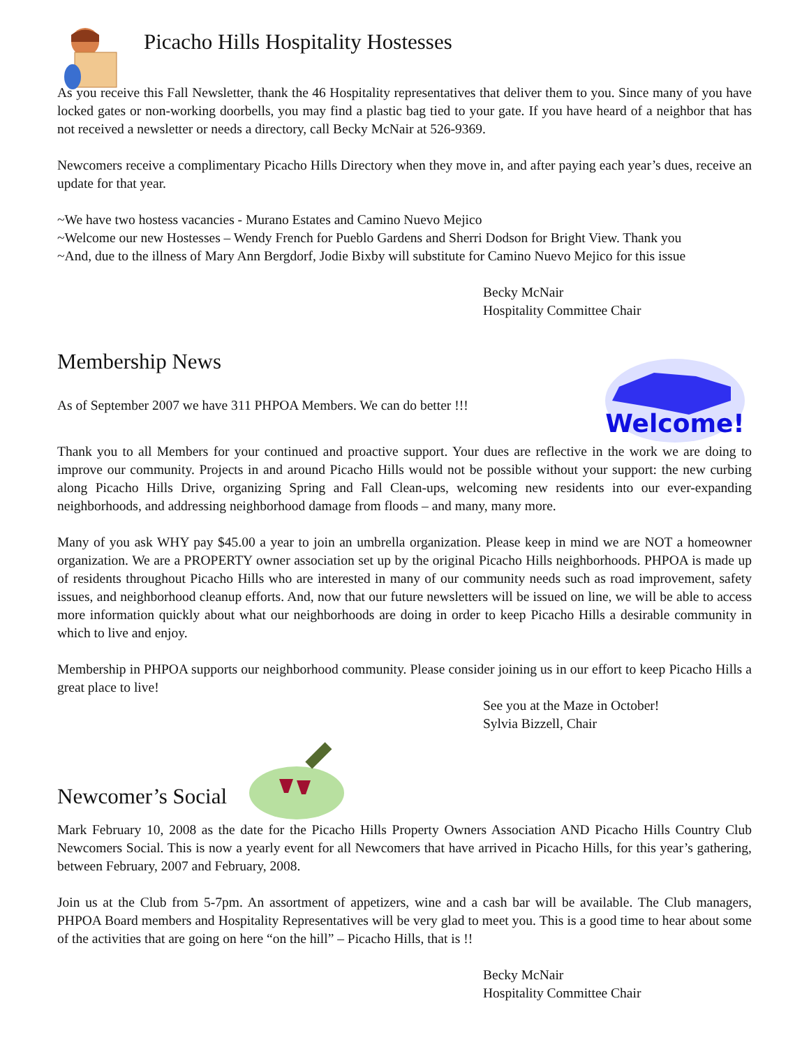Picacho Hills Hospitality Hostesses
As you receive this Fall Newsletter, thank the 46 Hospitality representatives that deliver them to you. Since many of you have locked gates or non-working doorbells, you may find a plastic bag tied to your gate. If you have heard of a neighbor that has not received a newsletter or needs a directory, call Becky McNair at 526-9369.
Newcomers receive a complimentary Picacho Hills Directory when they move in, and after paying each year’s dues, receive an update for that year.
~We have two hostess vacancies - Murano Estates and Camino Nuevo Mejico
~Welcome our new Hostesses – Wendy French for Pueblo Gardens and Sherri Dodson for Bright View. Thank you
~And, due to the illness of Mary Ann Bergdorf, Jodie Bixby will substitute for Camino Nuevo Mejico for this issue
Becky McNair
Hospitality Committee Chair
Membership News
As of September 2007 we have 311 PHPOA Members. We can do better !!!
Welcome!
Thank you to all Members for your continued and proactive support. Your dues are reflective in the work we are doing to improve our community. Projects in and around Picacho Hills would not be possible without your support: the new curbing along Picacho Hills Drive, organizing Spring and Fall Clean-ups, welcoming new residents into our ever-expanding neighborhoods, and addressing neighborhood damage from floods – and many, many more.
Many of you ask WHY pay $45.00 a year to join an umbrella organization. Please keep in mind we are NOT a homeowner organization. We are a PROPERTY owner association set up by the original Picacho Hills neighborhoods. PHPOA is made up of residents throughout Picacho Hills who are interested in many of our community needs such as road improvement, safety issues, and neighborhood cleanup efforts. And, now that our future newsletters will be issued on line, we will be able to access more information quickly about what our neighborhoods are doing in order to keep Picacho Hills a desirable community in which to live and enjoy.
Membership in PHPOA supports our neighborhood community. Please consider joining us in our effort to keep Picacho Hills a great place to live!
See you at the Maze in October!
Sylvia Bizzell, Chair
Newcomer’s Social
Mark February 10, 2008 as the date for the Picacho Hills Property Owners Association AND Picacho Hills Country Club Newcomers Social. This is now a yearly event for all Newcomers that have arrived in Picacho Hills, for this year’s gathering, between February, 2007 and February, 2008.
Join us at the Club from 5-7pm. An assortment of appetizers, wine and a cash bar will be available. The Club managers, PHPOA Board members and Hospitality Representatives will be very glad to meet you. This is a good time to hear about some of the activities that are going on here “on the hill” – Picacho Hills, that is !!
Becky McNair
Hospitality Committee Chair